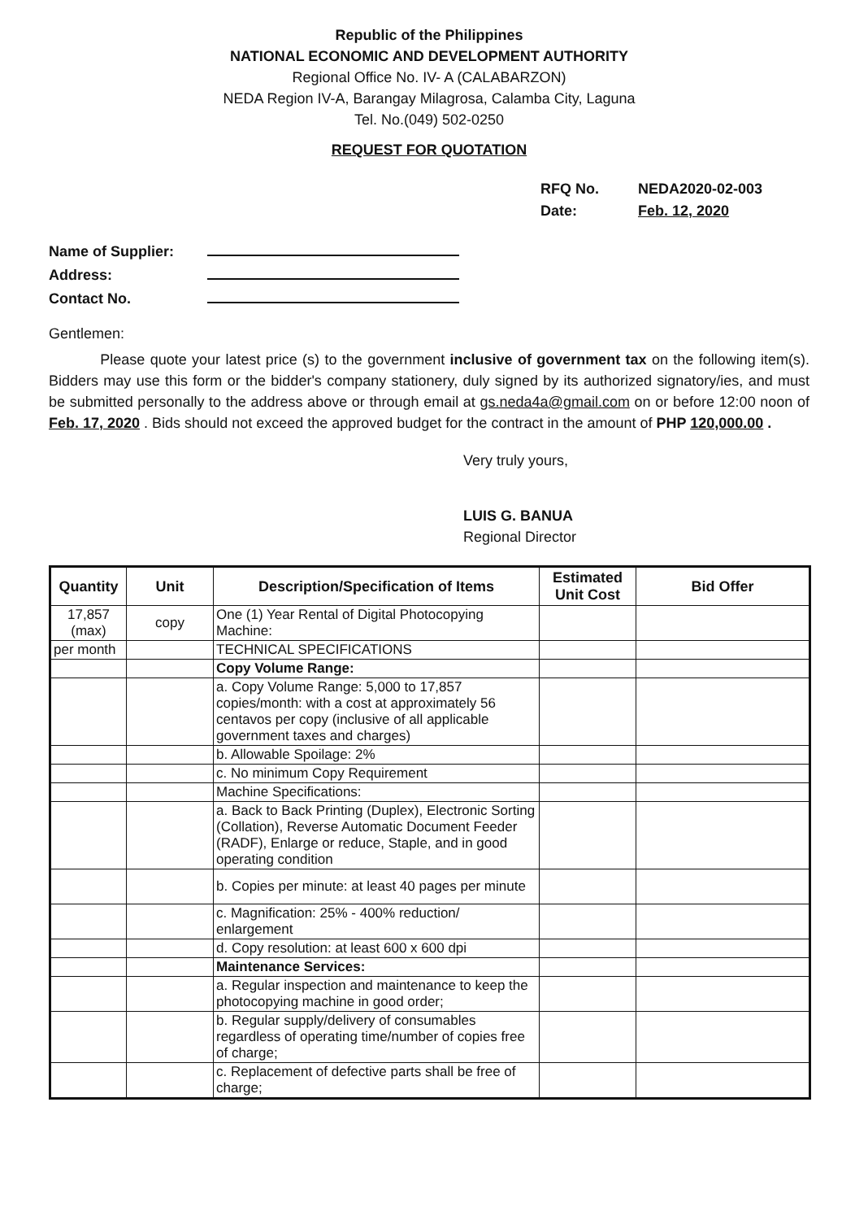Republic of the Philippines
NATIONAL ECONOMIC AND DEVELOPMENT AUTHORITY
Regional Office No. IV- A (CALABARZON)
NEDA Region IV-A, Barangay Milagrosa, Calamba City, Laguna
Tel. No.(049) 502-0250
REQUEST FOR QUOTATION
RFQ No. NEDA2020-02-003
Date: Feb. 12, 2020
Name of Supplier:
Address:
Contact No.
Gentlemen:
Please quote your latest price (s) to the government inclusive of government tax on the following item(s). Bidders may use this form or the bidder's company stationery, duly signed by its authorized signatory/ies, and must be submitted personally to the address above or through email at gs.neda4a@gmail.com on or before 12:00 noon of Feb. 17, 2020 . Bids should not exceed the approved budget for the contract in the amount of PHP 120,000.00 .
Very truly yours,
LUIS G. BANUA
Regional Director
| Quantity | Unit | Description/Specification of Items | Estimated Unit Cost | Bid Offer |
| --- | --- | --- | --- | --- |
| 17,857 (max) | copy | One (1) Year Rental of Digital Photocopying Machine: | | |
| per month | | TECHNICAL SPECIFICATIONS | | |
| | | Copy Volume Range: | | |
| | | a. Copy Volume Range: 5,000 to 17,857 copies/month: with a cost at approximately 56 centavos per copy (inclusive of all applicable government taxes and charges) | | |
| | | b. Allowable Spoilage: 2% | | |
| | | c. No minimum Copy Requirement | | |
| | | Machine Specifications: | | |
| | | a. Back to Back Printing (Duplex), Electronic Sorting (Collation), Reverse Automatic Document Feeder (RADF), Enlarge or reduce, Staple, and in good operating condition | | |
| | | b. Copies per minute: at least 40 pages per minute | | |
| | | c. Magnification: 25% - 400% reduction/ enlargement | | |
| | | d. Copy resolution: at least 600 x 600 dpi | | |
| | | Maintenance Services: | | |
| | | a. Regular inspection and maintenance to keep the photocopying machine in good order; | | |
| | | b. Regular supply/delivery of consumables regardless of operating time/number of copies free of charge; | | |
| | | c. Replacement of defective parts shall be free of charge; | | |